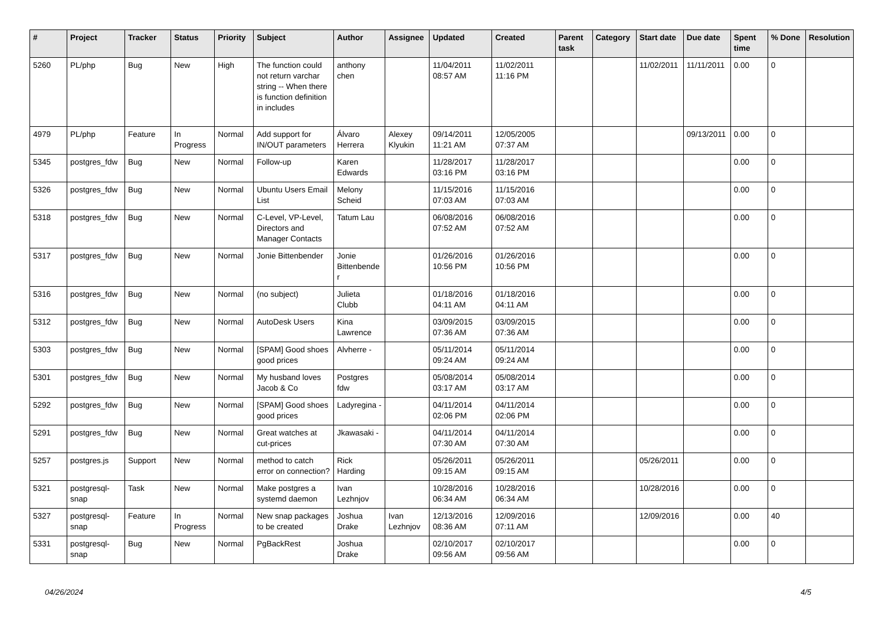| # | Project | Tracker | Status | Priority | Subject | Author | Assignee | Updated | Created | Parent task | Category | Start date | Due date | Spent time | % Done | Resolution |
| --- | --- | --- | --- | --- | --- | --- | --- | --- | --- | --- | --- | --- | --- | --- | --- | --- |
| 5260 | PL/php | Bug | New | High | The function could not return varchar string -- When there is function definition in includes | anthony chen | | 11/04/2011 08:57 AM | 11/02/2011 11:16 PM | | | 11/02/2011 | 11/11/2011 | 0.00 | 0 | |
| 4979 | PL/php | Feature | In Progress | Normal | Add support for IN/OUT parameters | Álvaro Herrera | Alexey Klyukin | 09/14/2011 11:21 AM | 12/05/2005 07:37 AM | | | | 09/13/2011 | 0.00 | 0 | |
| 5345 | postgres_fdw | Bug | New | Normal | Follow-up | Karen Edwards | | 11/28/2017 03:16 PM | 11/28/2017 03:16 PM | | | | | 0.00 | 0 | |
| 5326 | postgres_fdw | Bug | New | Normal | Ubuntu Users Email List | Melony Scheid | | 11/15/2016 07:03 AM | 11/15/2016 07:03 AM | | | | | 0.00 | 0 | |
| 5318 | postgres_fdw | Bug | New | Normal | C-Level, VP-Level, Directors and Manager Contacts | Tatum Lau | | 06/08/2016 07:52 AM | 06/08/2016 07:52 AM | | | | | 0.00 | 0 | |
| 5317 | postgres_fdw | Bug | New | Normal | Jonie Bittenbender | Jonie Bittenbender | | 01/26/2016 10:56 PM | 01/26/2016 10:56 PM | | | | | 0.00 | 0 | |
| 5316 | postgres_fdw | Bug | New | Normal | (no subject) | Julieta Clubb | | 01/18/2016 04:11 AM | 01/18/2016 04:11 AM | | | | | 0.00 | 0 | |
| 5312 | postgres_fdw | Bug | New | Normal | AutoDesk Users | Kina Lawrence | | 03/09/2015 07:36 AM | 03/09/2015 07:36 AM | | | | | 0.00 | 0 | |
| 5303 | postgres_fdw | Bug | New | Normal | [SPAM] Good shoes good prices | Alvherre - | | 05/11/2014 09:24 AM | 05/11/2014 09:24 AM | | | | | 0.00 | 0 | |
| 5301 | postgres_fdw | Bug | New | Normal | My husband loves Jacob & Co | Postgres fdw | | 05/08/2014 03:17 AM | 05/08/2014 03:17 AM | | | | | 0.00 | 0 | |
| 5292 | postgres_fdw | Bug | New | Normal | [SPAM] Good shoes good prices | Ladyregina - | | 04/11/2014 02:06 PM | 04/11/2014 02:06 PM | | | | | 0.00 | 0 | |
| 5291 | postgres_fdw | Bug | New | Normal | Great watches at cut-prices | Jkawasaki - | | 04/11/2014 07:30 AM | 04/11/2014 07:30 AM | | | | | 0.00 | 0 | |
| 5257 | postgres.js | Support | New | Normal | method to catch error on connection? | Rick Harding | | 05/26/2011 09:15 AM | 05/26/2011 09:15 AM | | | 05/26/2011 | | 0.00 | 0 | |
| 5321 | postgresql-snap | Task | New | Normal | Make postgres a systemd daemon | Ivan Lezhnjov | | 10/28/2016 06:34 AM | 10/28/2016 06:34 AM | | | 10/28/2016 | | 0.00 | 0 | |
| 5327 | postgresql-snap | Feature | In Progress | Normal | New snap packages to be created | Joshua Drake | Ivan Lezhnjov | 12/13/2016 08:36 AM | 12/09/2016 07:11 AM | | | 12/09/2016 | | 0.00 | 40 | |
| 5331 | postgresql-snap | Bug | New | Normal | PgBackRest | Joshua Drake | | 02/10/2017 09:56 AM | 02/10/2017 09:56 AM | | | | | 0.00 | 0 | |
04/26/2024 4/5